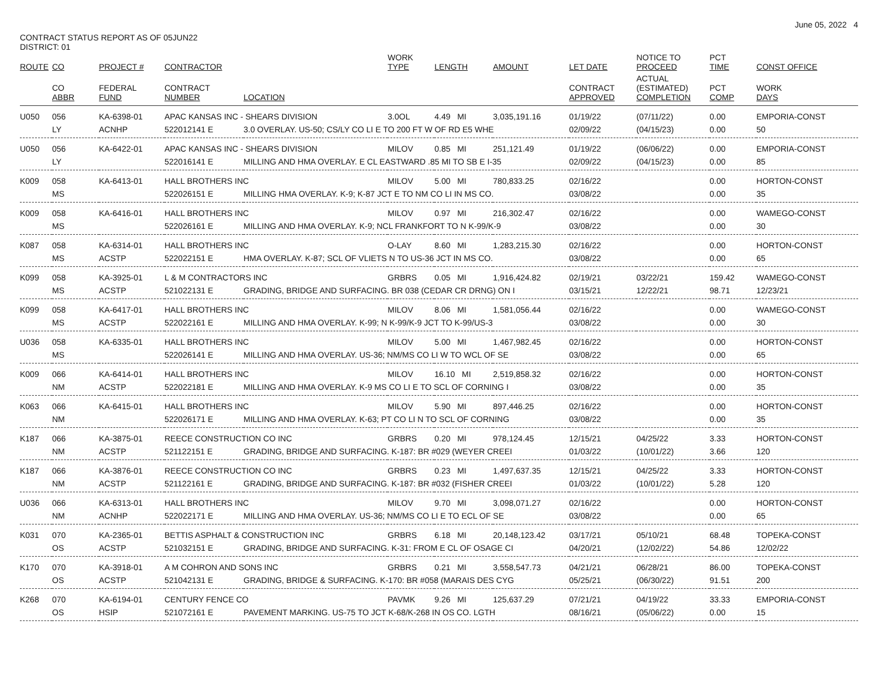June 05, 2022 4
CONTRACT STATUS REPORT AS OF 05JUN22
DISTRICT: 01
| ROUTE | CO | PROJECT # | CONTRACTOR | | WORK TYPE | LENGTH | AMOUNT | LET DATE | NOTICE TO PROCEED | PCT TIME | CONST OFFICE |
| --- | --- | --- | --- | --- | --- | --- | --- | --- | --- | --- | --- |
| | CO ABBR | FEDERAL FUND | CONTRACT NUMBER | LOCATION | | | | CONTRACT APPROVED | ACTUAL (ESTIMATED) COMPLETION | PCT COMP | WORK DAYS |
| U050 | 056 | KA-6398-01 | APAC KANSAS INC - SHEARS DIVISION | | 3.0OL | 4.49 MI | 3,035,191.16 | 01/19/22 | (07/11/22) | 0.00 | EMPORIA-CONST |
| | LY | ACNHP | 522012141 E | 3.0 OVERLAY. US-50; CS/LY CO LI E TO 200 FT W OF RD E5 WHE | | | | 02/09/22 | (04/15/23) | 0.00 | 50 |
| U050 | 056 | KA-6422-01 | APAC KANSAS INC - SHEARS DIVISION | | MILOV | 0.85 MI | 251,121.49 | 01/19/22 | (06/06/22) | 0.00 | EMPORIA-CONST |
| | LY | | 522016141 E | MILLING AND HMA OVERLAY. E CL EASTWARD .85 MI TO SB E I-35 | | | | 02/09/22 | (04/15/23) | 0.00 | 85 |
| K009 | 058 | KA-6413-01 | HALL BROTHERS INC | | MILOV | 5.00 MI | 780,833.25 | 02/16/22 | | 0.00 | HORTON-CONST |
| | MS | | 522026151 E | MILLING HMA OVERLAY. K-9; K-87 JCT E TO NM CO LI IN MS CO. | | | | 03/08/22 | | 0.00 | 35 |
| K009 | 058 | KA-6416-01 | HALL BROTHERS INC | | MILOV | 0.97 MI | 216,302.47 | 02/16/22 | | 0.00 | WAMEGO-CONST |
| | MS | | 522026161 E | MILLING AND HMA OVERLAY. K-9; NCL FRANKFORT TO N K-99/K-9 | | | | 03/08/22 | | 0.00 | 30 |
| K087 | 058 | KA-6314-01 | HALL BROTHERS INC | | O-LAY | 8.60 MI | 1,283,215.30 | 02/16/22 | | 0.00 | HORTON-CONST |
| | MS | ACSTP | 522022151 E | HMA OVERLAY. K-87; SCL OF VLIETS N TO US-36 JCT IN MS CO. | | | | 03/08/22 | | 0.00 | 65 |
| K099 | 058 | KA-3925-01 | L & M CONTRACTORS INC | | GRBRS | 0.05 MI | 1,916,424.82 | 02/19/21 | 03/22/21 | 159.42 | WAMEGO-CONST |
| | MS | ACSTP | 521022131 E | GRADING, BRIDGE AND SURFACING. BR 038 (CEDAR CR DRNG) ON I | | | | 03/15/21 | 12/22/21 | 98.71 | 12/23/21 |
| K099 | 058 | KA-6417-01 | HALL BROTHERS INC | | MILOV | 8.06 MI | 1,581,056.44 | 02/16/22 | | 0.00 | WAMEGO-CONST |
| | MS | ACSTP | 522022161 E | MILLING AND HMA OVERLAY. K-99; N K-99/K-9 JCT TO K-99/US-3 | | | | 03/08/22 | | 0.00 | 30 |
| U036 | 058 | KA-6335-01 | HALL BROTHERS INC | | MILOV | 5.00 MI | 1,467,982.45 | 02/16/22 | | 0.00 | HORTON-CONST |
| | MS | | 522026141 E | MILLING AND HMA OVERLAY. US-36; NM/MS CO LI W TO WCL OF SE | | | | 03/08/22 | | 0.00 | 65 |
| K009 | 066 | KA-6414-01 | HALL BROTHERS INC | | MILOV | 16.10 MI | 2,519,858.32 | 02/16/22 | | 0.00 | HORTON-CONST |
| | NM | ACSTP | 522022181 E | MILLING AND HMA OVERLAY. K-9 MS CO LI E TO SCL OF CORNING I | | | | 03/08/22 | | 0.00 | 35 |
| K063 | 066 | KA-6415-01 | HALL BROTHERS INC | | MILOV | 5.90 MI | 897,446.25 | 02/16/22 | | 0.00 | HORTON-CONST |
| | NM | | 522026171 E | MILLING AND HMA OVERLAY. K-63; PT CO LI N TO SCL OF CORNING | | | | 03/08/22 | | 0.00 | 35 |
| K187 | 066 | KA-3875-01 | REECE CONSTRUCTION CO INC | | GRBRS | 0.20 MI | 978,124.45 | 12/15/21 | 04/25/22 | 3.33 | HORTON-CONST |
| | NM | ACSTP | 521122151 E | GRADING, BRIDGE AND SURFACING. K-187: BR #029 (WEYER CREEI | | | | 01/03/22 | (10/01/22) | 3.66 | 120 |
| K187 | 066 | KA-3876-01 | REECE CONSTRUCTION CO INC | | GRBRS | 0.23 MI | 1,497,637.35 | 12/15/21 | 04/25/22 | 3.33 | HORTON-CONST |
| | NM | ACSTP | 521122161 E | GRADING, BRIDGE AND SURFACING. K-187: BR #032 (FISHER CREEI | | | | 01/03/22 | (10/01/22) | 5.28 | 120 |
| U036 | 066 | KA-6313-01 | HALL BROTHERS INC | | MILOV | 9.70 MI | 3,098,071.27 | 02/16/22 | | 0.00 | HORTON-CONST |
| | NM | ACNHP | 522022171 E | MILLING AND HMA OVERLAY. US-36; NM/MS CO LI E TO ECL OF SE | | | | 03/08/22 | | 0.00 | 65 |
| K031 | 070 | KA-2365-01 | BETTIS ASPHALT & CONSTRUCTION INC | | GRBRS | 6.18 MI | 20,148,123.42 | 03/17/21 | 05/10/21 | 68.48 | TOPEKA-CONST |
| | OS | ACSTP | 521032151 E | GRADING, BRIDGE AND SURFACING. K-31: FROM E CL OF OSAGE CI | | | | 04/20/21 | (12/02/22) | 54.86 | 12/02/22 |
| K170 | 070 | KA-3918-01 | A M COHRON AND SONS INC | | GRBRS | 0.21 MI | 3,558,547.73 | 04/21/21 | 06/28/21 | 86.00 | TOPEKA-CONST |
| | OS | ACSTP | 521042131 E | GRADING, BRIDGE & SURFACING. K-170: BR #058 (MARAIS DES CYG | | | | 05/25/21 | (06/30/22) | 91.51 | 200 |
| K268 | 070 | KA-6194-01 | CENTURY FENCE CO | | PAVMK | 9.26 MI | 125,637.29 | 07/21/21 | 04/19/22 | 33.33 | EMPORIA-CONST |
| | OS | HSIP | 521072161 E | PAVEMENT MARKING. US-75 TO JCT K-68/K-268 IN OS CO. LGTH | | | | 08/16/21 | (05/06/22) | 0.00 | 15 |